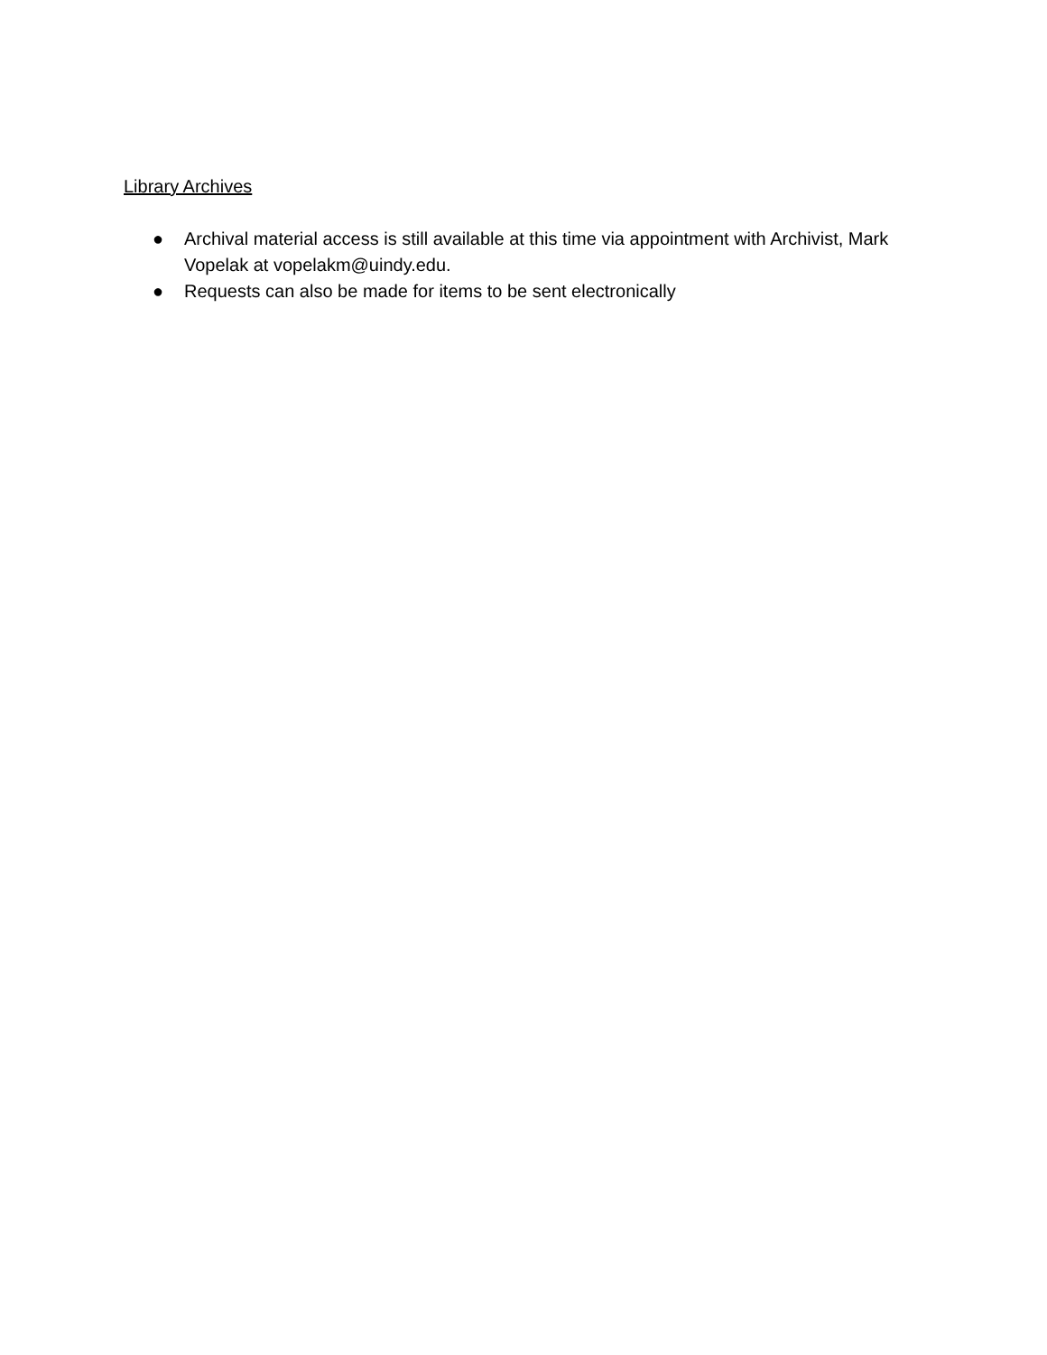Library Archives
● Archival material access is still available at this time via appointment with Archivist, Mark Vopelak at vopelakm@uindy.edu.
● Requests can also be made for items to be sent electronically